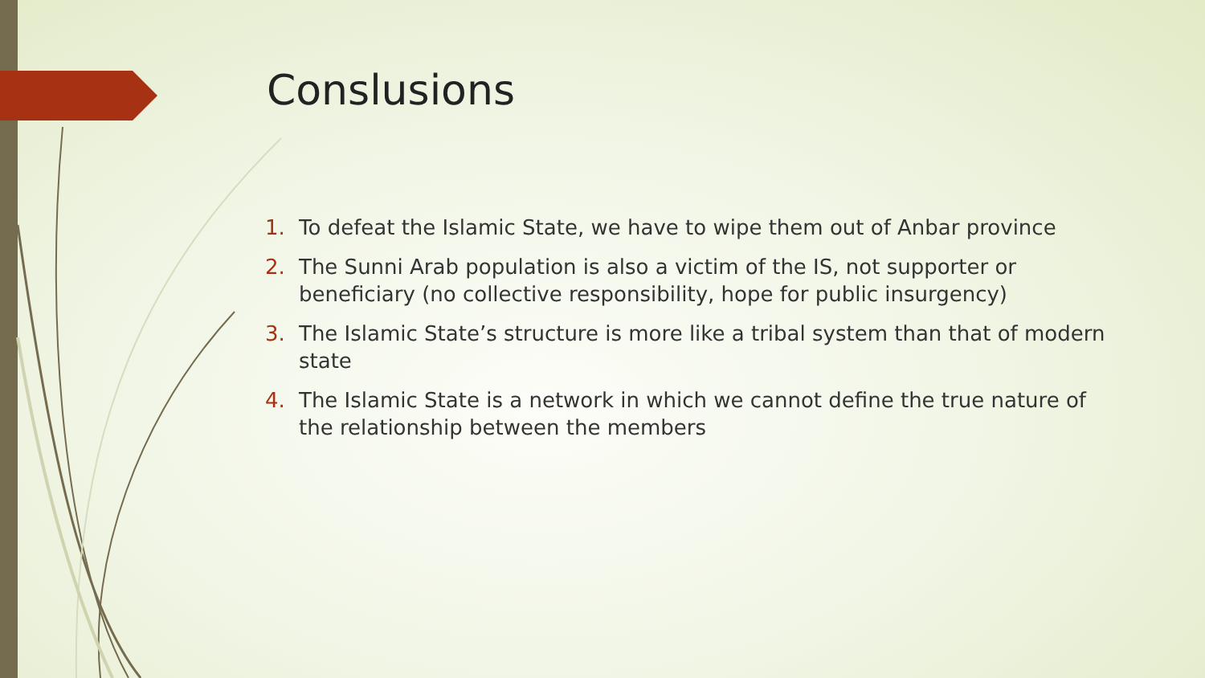Conslusions
1. To defeat the Islamic State, we have to wipe them out of Anbar province
2. The Sunni Arab population is also a victim of the IS, not supporter or beneficiary (no collective responsibility, hope for public insurgency)
3. The Islamic State’s structure is more like a tribal system than that of modern state
4. The Islamic State is a network in which we cannot define the true nature of the relationship between the members